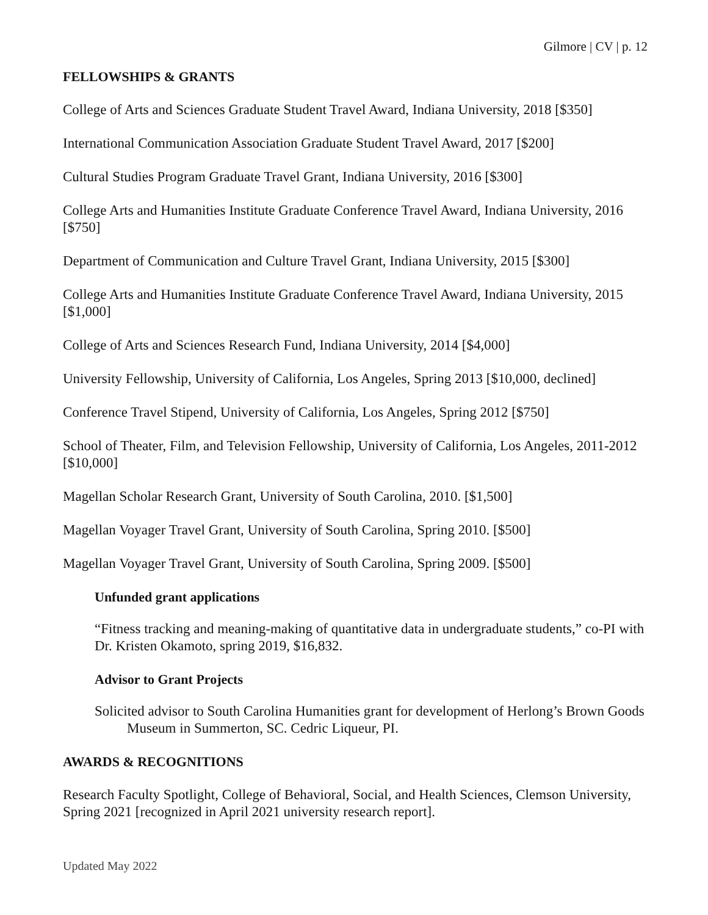Gilmore | CV | p. 12
FELLOWSHIPS & GRANTS
College of Arts and Sciences Graduate Student Travel Award, Indiana University, 2018 [$350]
International Communication Association Graduate Student Travel Award, 2017 [$200]
Cultural Studies Program Graduate Travel Grant, Indiana University, 2016 [$300]
College Arts and Humanities Institute Graduate Conference Travel Award, Indiana University, 2016 [$750]
Department of Communication and Culture Travel Grant, Indiana University, 2015 [$300]
College Arts and Humanities Institute Graduate Conference Travel Award, Indiana University, 2015 [$1,000]
College of Arts and Sciences Research Fund, Indiana University, 2014 [$4,000]
University Fellowship, University of California, Los Angeles, Spring 2013 [$10,000, declined]
Conference Travel Stipend, University of California, Los Angeles, Spring 2012 [$750]
School of Theater, Film, and Television Fellowship, University of California, Los Angeles, 2011-2012 [$10,000]
Magellan Scholar Research Grant, University of South Carolina, 2010. [$1,500]
Magellan Voyager Travel Grant, University of South Carolina, Spring 2010. [$500]
Magellan Voyager Travel Grant, University of South Carolina, Spring 2009. [$500]
Unfunded grant applications
“Fitness tracking and meaning-making of quantitative data in undergraduate students,” co-PI with Dr. Kristen Okamoto, spring 2019, $16,832.
Advisor to Grant Projects
Solicited advisor to South Carolina Humanities grant for development of Herlong’s Brown Goods Museum in Summerton, SC. Cedric Liqueur, PI.
AWARDS & RECOGNITIONS
Research Faculty Spotlight, College of Behavioral, Social, and Health Sciences, Clemson University, Spring 2021 [recognized in April 2021 university research report].
Updated May 2022